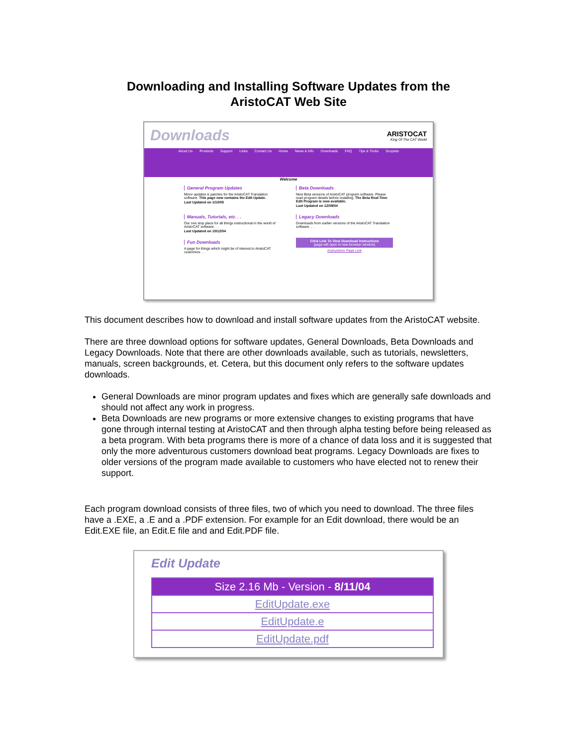Downloading and Installing Software Updates from the
AristoCAT Web Site
Downloads ARISTOCAT
King Of The CAT World
About Us Products Support Links Contact Us Home News & Info Downloads FAQ Tips & Tricks Scopists
Welcome
General Program Updates
Minor updates & patches for the AristoCAT Translation software. This page now contains the Edit Update.
Last Updated on 1/10/05
Beta Downloads
New Beta versions of AristoCAT program software. Please read program details before installing. The Beta Real-Time Edit Program is now available.
Last Updated on 12/09/04
Manuals, Tutorials, etc. . .
Our one stop place for all things instructional in the world of AristoCAT software. . .
Last Updated on 10/12/04
Legacy Downloads
Downloads from earlier versions of the AristoCAT Translation software. . .
Fun Downloads
A page for things which might be of interest to AristoCAT customers. . .
Click Link To View Download Instructions
(page will open in new browser window)
Instructions Page Link
This document describes how to download and install software updates from the AristoCAT website.
There are three download options for software updates, General Downloads, Beta Downloads and Legacy Downloads. Note that there are other downloads available, such as tutorials, newsletters, manuals, screen backgrounds, et. Cetera, but this document only refers to the software updates downloads.
General Downloads are minor program updates and fixes which are generally safe downloads and should not affect any work in progress.
Beta Downloads are new programs or more extensive changes to existing programs that have gone through internal testing at AristoCAT and then through alpha testing before being released as a beta program. With beta programs there is more of a chance of data loss and it is suggested that only the more adventurous customers download beat programs. Legacy Downloads are fixes to older versions of the program made available to customers who have elected not to renew their support.
Each program download consists of three files, two of which you need to download. The three files have a .EXE, a .E and a .PDF extension. For example for an Edit download, there would be an Edit.EXE file, an Edit.E file and and Edit.PDF file.
Edit Update
Size 2.16 Mb - Version - 8/11/04
EditUpdate.exe
EditUpdate.e
EditUpdate.pdf